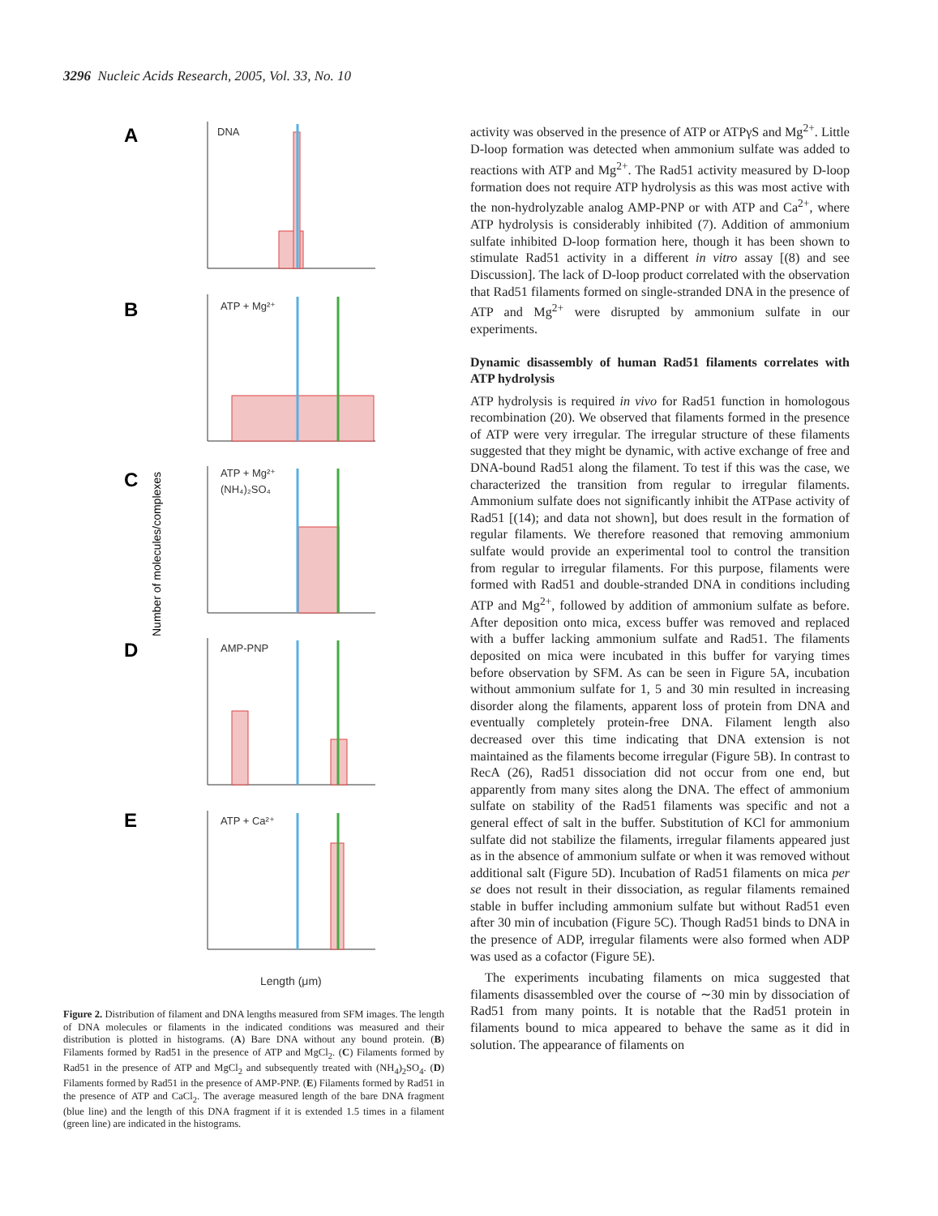3296 Nucleic Acids Research, 2005, Vol. 33, No. 10
Number of molecules/complexes
A
B
C
D
E
DNA
ATP + Mg²⁺
ATP + Mg²⁺
(NH₄)₂SO₄
AMP-PNP
ATP + Ca²⁺
Length (μm)
Figure 2. Distribution of filament and DNA lengths measured from SFM images. The length of DNA molecules or filaments in the indicated conditions was measured and their distribution is plotted in histograms. (A) Bare DNA without any bound protein. (B) Filaments formed by Rad51 in the presence of ATP and MgCl<sub>2</sub>. (C) Filaments formed by Rad51 in the presence of ATP and MgCl<sub>2</sub> and subsequently treated with (NH<sub>4</sub>)<sub>2</sub>SO<sub>4</sub>. (D) Filaments formed by Rad51 in the presence of AMP-PNP. (E) Filaments formed by Rad51 in the presence of ATP and CaCl<sub>2</sub>. The average measured length of the bare DNA fragment (blue line) and the length of this DNA fragment if it is extended 1.5 times in a filament (green line) are indicated in the histograms.
activity was observed in the presence of ATP or ATPγS and Mg<sup>2+</sup>. Little D-loop formation was detected when ammonium sulfate was added to reactions with ATP and Mg<sup>2+</sup>. The Rad51 activity measured by D-loop formation does not require ATP hydrolysis as this was most active with the non-hydrolyzable analog AMP-PNP or with ATP and Ca<sup>2+</sup>, where ATP hydrolysis is considerably inhibited (7). Addition of ammonium sulfate inhibited D-loop formation here, though it has been shown to stimulate Rad51 activity in a different in vitro assay [(8) and see Discussion]. The lack of D-loop product correlated with the observation that Rad51 filaments formed on single-stranded DNA in the presence of ATP and Mg<sup>2+</sup> were disrupted by ammonium sulfate in our experiments.
Dynamic disassembly of human Rad51 filaments correlates with ATP hydrolysis
ATP hydrolysis is required in vivo for Rad51 function in homologous recombination (20). We observed that filaments formed in the presence of ATP were very irregular. The irregular structure of these filaments suggested that they might be dynamic, with active exchange of free and DNA-bound Rad51 along the filament. To test if this was the case, we characterized the transition from regular to irregular filaments. Ammonium sulfate does not significantly inhibit the ATPase activity of Rad51 [(14); and data not shown], but does result in the formation of regular filaments. We therefore reasoned that removing ammonium sulfate would provide an experimental tool to control the transition from regular to irregular filaments. For this purpose, filaments were formed with Rad51 and double-stranded DNA in conditions including ATP and Mg<sup>2+</sup>, followed by addition of ammonium sulfate as before. After deposition onto mica, excess buffer was removed and replaced with a buffer lacking ammonium sulfate and Rad51. The filaments deposited on mica were incubated in this buffer for varying times before observation by SFM. As can be seen in Figure 5A, incubation without ammonium sulfate for 1, 5 and 30 min resulted in increasing disorder along the filaments, apparent loss of protein from DNA and eventually completely protein-free DNA. Filament length also decreased over this time indicating that DNA extension is not maintained as the filaments become irregular (Figure 5B). In contrast to RecA (26), Rad51 dissociation did not occur from one end, but apparently from many sites along the DNA. The effect of ammonium sulfate on stability of the Rad51 filaments was specific and not a general effect of salt in the buffer. Substitution of KCl for ammonium sulfate did not stabilize the filaments, irregular filaments appeared just as in the absence of ammonium sulfate or when it was removed without additional salt (Figure 5D). Incubation of Rad51 filaments on mica per se does not result in their dissociation, as regular filaments remained stable in buffer including ammonium sulfate but without Rad51 even after 30 min of incubation (Figure 5C). Though Rad51 binds to DNA in the presence of ADP, irregular filaments were also formed when ADP was used as a cofactor (Figure 5E).
The experiments incubating filaments on mica suggested that filaments disassembled over the course of ∼30 min by dissociation of Rad51 from many points. It is notable that the Rad51 protein in filaments bound to mica appeared to behave the same as it did in solution. The appearance of filaments on